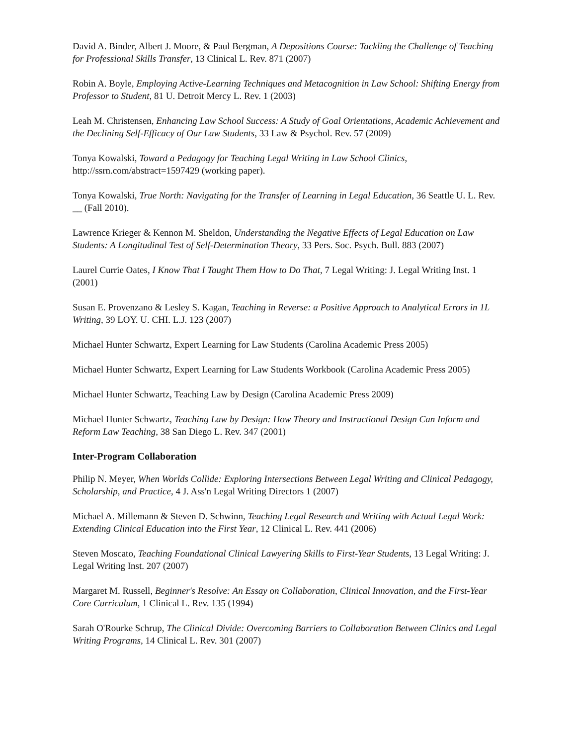David A. Binder, Albert J. Moore, & Paul Bergman, A Depositions Course: Tackling the Challenge of Teaching for Professional Skills Transfer, 13 Clinical L. Rev. 871 (2007)
Robin A. Boyle, Employing Active-Learning Techniques and Metacognition in Law School: Shifting Energy from Professor to Student, 81 U. Detroit Mercy L. Rev. 1 (2003)
Leah M. Christensen, Enhancing Law School Success: A Study of Goal Orientations, Academic Achievement and the Declining Self-Efficacy of Our Law Students, 33 Law & Psychol. Rev. 57 (2009)
Tonya Kowalski, Toward a Pedagogy for Teaching Legal Writing in Law School Clinics, http://ssrn.com/abstract=1597429 (working paper).
Tonya Kowalski, True North: Navigating for the Transfer of Learning in Legal Education, 36 Seattle U. L. Rev. __ (Fall 2010).
Lawrence Krieger & Kennon M. Sheldon, Understanding the Negative Effects of Legal Education on Law Students: A Longitudinal Test of Self-Determination Theory, 33 Pers. Soc. Psych. Bull. 883 (2007)
Laurel Currie Oates, I Know That I Taught Them How to Do That, 7 Legal Writing: J. Legal Writing Inst. 1 (2001)
Susan E. Provenzano & Lesley S. Kagan, Teaching in Reverse: a Positive Approach to Analytical Errors in 1L Writing, 39 LOY. U. CHI. L.J. 123 (2007)
Michael Hunter Schwartz, Expert Learning for Law Students (Carolina Academic Press 2005)
Michael Hunter Schwartz, Expert Learning for Law Students Workbook (Carolina Academic Press 2005)
Michael Hunter Schwartz, Teaching Law by Design (Carolina Academic Press 2009)
Michael Hunter Schwartz, Teaching Law by Design: How Theory and Instructional Design Can Inform and Reform Law Teaching, 38 San Diego L. Rev. 347 (2001)
Inter-Program Collaboration
Philip N. Meyer, When Worlds Collide: Exploring Intersections Between Legal Writing and Clinical Pedagogy, Scholarship, and Practice, 4 J. Ass'n Legal Writing Directors 1 (2007)
Michael A. Millemann & Steven D. Schwinn, Teaching Legal Research and Writing with Actual Legal Work: Extending Clinical Education into the First Year, 12 Clinical L. Rev. 441 (2006)
Steven Moscato, Teaching Foundational Clinical Lawyering Skills to First-Year Students, 13 Legal Writing: J. Legal Writing Inst. 207 (2007)
Margaret M. Russell, Beginner's Resolve: An Essay on Collaboration, Clinical Innovation, and the First-Year Core Curriculum, 1 Clinical L. Rev. 135 (1994)
Sarah O'Rourke Schrup, The Clinical Divide: Overcoming Barriers to Collaboration Between Clinics and Legal Writing Programs, 14 Clinical L. Rev. 301 (2007)